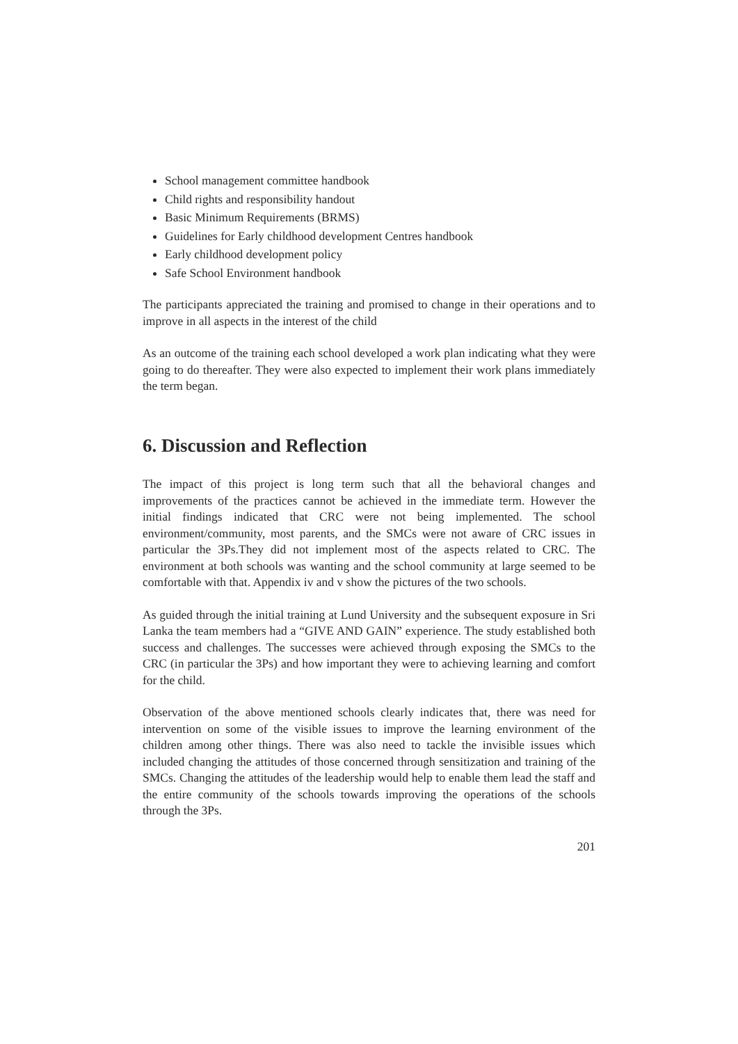School management committee handbook
Child rights and responsibility handout
Basic Minimum Requirements (BRMS)
Guidelines for Early childhood development Centres handbook
Early childhood development policy
Safe School Environment handbook
The participants appreciated the training and promised to change in their operations and to improve in all aspects in the interest of the child
As an outcome of the training each school developed a work plan indicating what they were going to do thereafter. They were also expected to implement their work plans immediately the term began.
6. Discussion and Reflection
The impact of this project is long term such that all the behavioral changes and improvements of the practices cannot be achieved in the immediate term. However the initial findings indicated that CRC were not being implemented. The school environment/community, most parents, and the SMCs were not aware of CRC issues in particular the 3Ps.They did not implement most of the aspects related to CRC. The environment at both schools was wanting and the school community at large seemed to be comfortable with that. Appendix iv and v show the pictures of the two schools.
As guided through the initial training at Lund University and the subsequent exposure in Sri Lanka the team members had a “GIVE AND GAIN” experience. The study established both success and challenges. The successes were achieved through exposing the SMCs to the CRC (in particular the 3Ps) and how important they were to achieving learning and comfort for the child.
Observation of the above mentioned schools clearly indicates that, there was need for intervention on some of the visible issues to improve the learning environment of the children among other things. There was also need to tackle the invisible issues which included changing the attitudes of those concerned through sensitization and training of the SMCs. Changing the attitudes of the leadership would help to enable them lead the staff and the entire community of the schools towards improving the operations of the schools through the 3Ps.
201